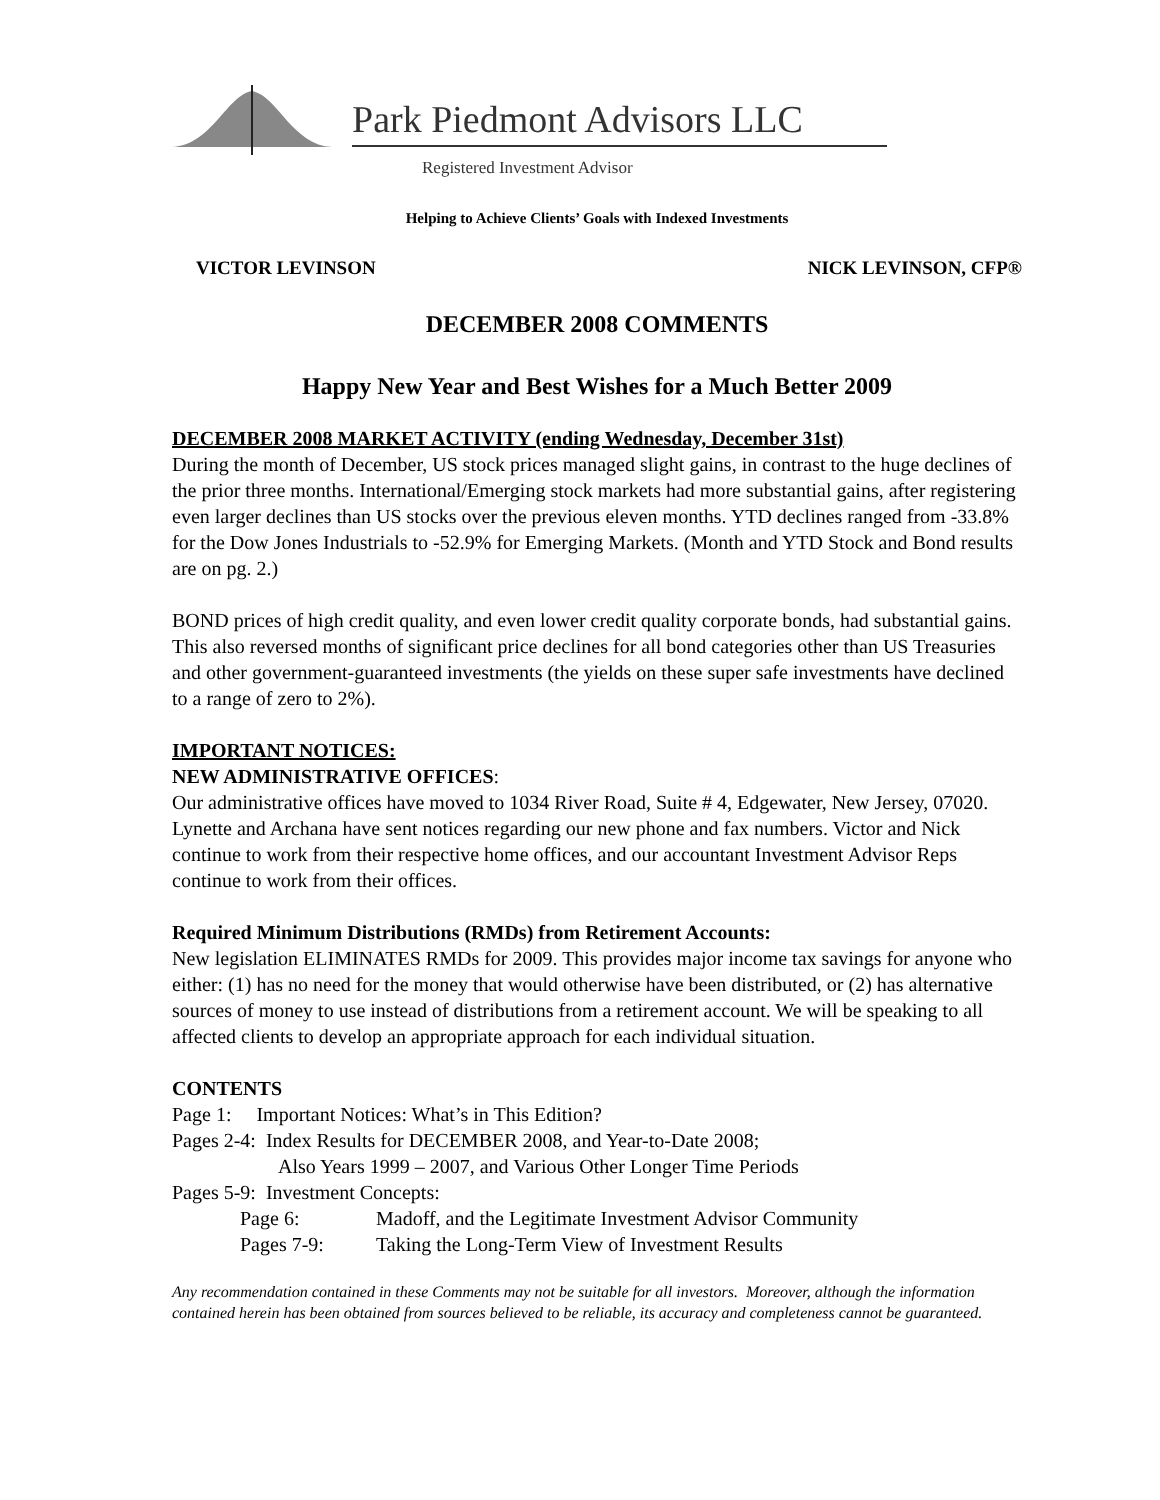Park Piedmont Advisors LLC
Registered Investment Advisor
Helping to Achieve Clients’ Goals with Indexed Investments
VICTOR LEVINSON NICK LEVINSON, CFP®
DECEMBER 2008 COMMENTS
Happy New Year and Best Wishes for a Much Better 2009
DECEMBER 2008 MARKET ACTIVITY (ending Wednesday, December 31st)
During the month of December, US stock prices managed slight gains, in contrast to the huge declines of the prior three months. International/Emerging stock markets had more substantial gains, after registering even larger declines than US stocks over the previous eleven months. YTD declines ranged from -33.8% for the Dow Jones Industrials to -52.9% for Emerging Markets. (Month and YTD Stock and Bond results are on pg. 2.)
BOND prices of high credit quality, and even lower credit quality corporate bonds, had substantial gains. This also reversed months of significant price declines for all bond categories other than US Treasuries and other government-guaranteed investments (the yields on these super safe investments have declined to a range of zero to 2%).
IMPORTANT NOTICES:
NEW ADMINISTRATIVE OFFICES:
Our administrative offices have moved to 1034 River Road, Suite # 4, Edgewater, New Jersey, 07020. Lynette and Archana have sent notices regarding our new phone and fax numbers. Victor and Nick continue to work from their respective home offices, and our accountant Investment Advisor Reps continue to work from their offices.
Required Minimum Distributions (RMDs) from Retirement Accounts:
New legislation ELIMINATES RMDs for 2009. This provides major income tax savings for anyone who either: (1) has no need for the money that would otherwise have been distributed, or (2) has alternative sources of money to use instead of distributions from a retirement account. We will be speaking to all affected clients to develop an appropriate approach for each individual situation.
CONTENTS
Page 1: Important Notices: What’s in This Edition?
Pages 2-4: Index Results for DECEMBER 2008, and Year-to-Date 2008;
Also Years 1999 – 2007, and Various Other Longer Time Periods
Pages 5-9: Investment Concepts:
| Page 6: | Madoff, and the Legitimate Investment Advisor Community |
| Pages 7-9: | Taking the Long-Term View of Investment Results |
Any recommendation contained in these Comments may not be suitable for all investors. Moreover, although the information contained herein has been obtained from sources believed to be reliable, its accuracy and completeness cannot be guaranteed.